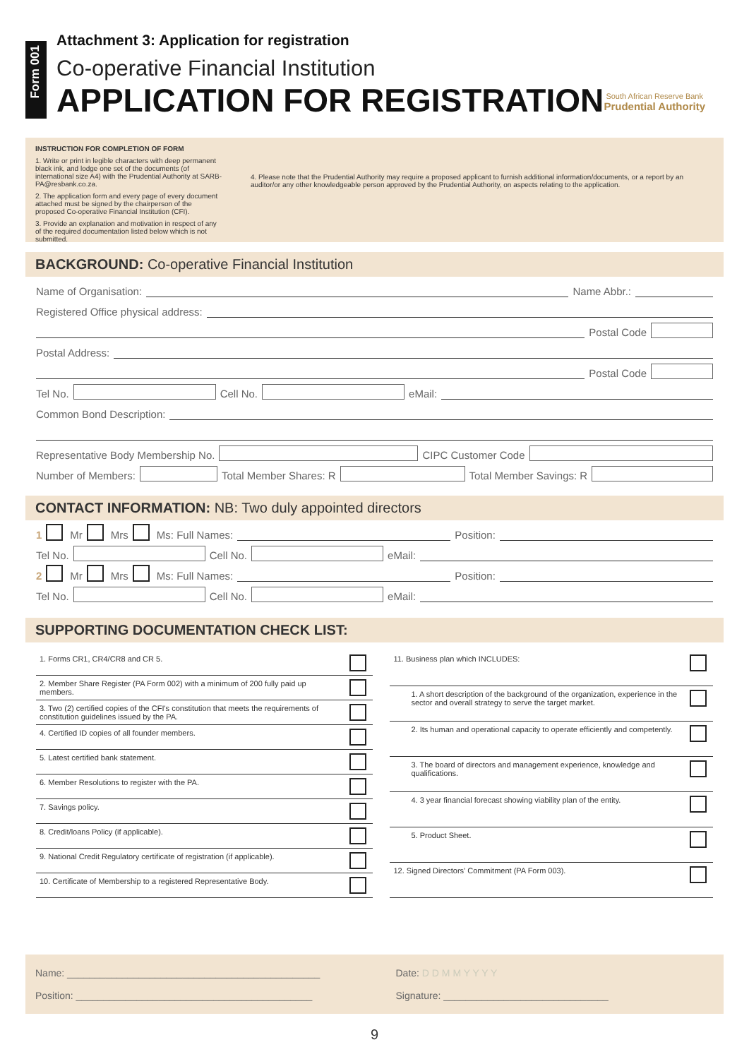Form 001
Attachment 3: Application for registration
Co-operative Financial Institution
APPLICATION FOR REGISTRATION
South African Reserve Bank
Prudential Authority
INSTRUCTION FOR COMPLETION OF FORM
1. Write or print in legible characters with deep permanent black ink, and lodge one set of the documents (of international size A4) with the Prudential Authority at SARB-PA@resbank.co.za.
2. The application form and every page of every document attached must be signed by the chairperson of the proposed Co-operative Financial Institution (CFI).
3. Provide an explanation and motivation in respect of any of the required documentation listed below which is not submitted.
4. Please note that the Prudential Authority may require a proposed applicant to furnish additional information/documents, or a report by an auditor/or any other knowledgeable person approved by the Prudential Authority, on aspects relating to the application.
BACKGROUND: Co-operative Financial Institution
Name of Organisation: Name Abbr.:
Registered Office physical address:
Postal Code
Postal Address:
Postal Code
Tel No. Cell No. eMail:
Common Bond Description:
Representative Body Membership No. CIPC Customer Code
Number of Members: Total Member Shares: R Total Member Savings: R
CONTACT INFORMATION: NB: Two duly appointed directors
1 Mr Mrs Ms: Full Names: Position:
Tel No. Cell No. eMail:
2 Mr Mrs Ms: Full Names: Position:
Tel No. Cell No. eMail:
SUPPORTING DOCUMENTATION CHECK LIST:
| 1. Forms CR1, CR4/CR8 and CR 5. | |
| 2. Member Share Register (PA Form 002) with a minimum of 200 fully paid up members. | |
| 3. Two (2) certified copies of the CFI's constitution that meets the requirements of constitution guidelines issued by the PA. | |
| 4. Certified ID copies of all founder members. | |
| 5. Latest certified bank statement. | |
| 6. Member Resolutions to register with the PA. | |
| 7. Savings policy. | |
| 8. Credit/loans Policy (if applicable). | |
| 9. National Credit Regulatory certificate of registration (if applicable). | |
| 10. Certificate of Membership to a registered Representative Body. | |
| 11. Business plan which INCLUDES: | |
| 1. A short description of the background of the organization, experience in the sector and overall strategy to serve the target market. | |
| 2. Its human and operational capacity to operate efficiently and competently. | |
| 3. The board of directors and management experience, knowledge and qualifications. | |
| 4. 3 year financial forecast showing viability plan of the entity. | |
| 5. Product Sheet. | |
| 12. Signed Directors' Commitment (PA Form 003). | |
Name: ______________________________________________
Position: ___________________________________________
Date: D D M M Y Y Y Y
Signature: ______________________________
9